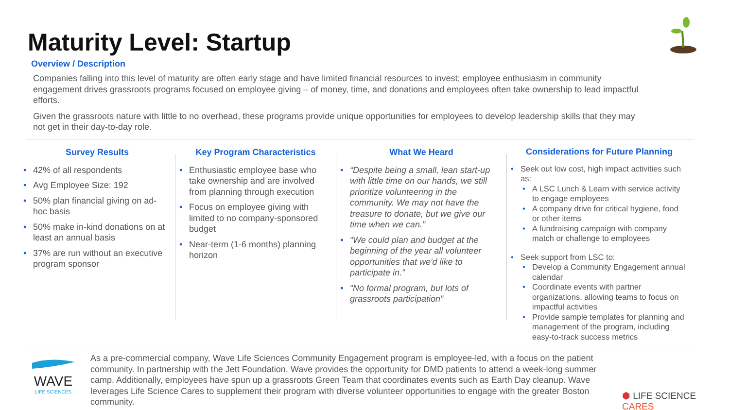Maturity Level: Startup
Overview / Description
Companies falling into this level of maturity are often early stage and have limited financial resources to invest; employee enthusiasm in community engagement drives grassroots programs focused on employee giving – of money, time, and donations and employees often take ownership to lead impactful efforts.
Given the grassroots nature with little to no overhead, these programs provide unique opportunities for employees to develop leadership skills that they may not get in their day-to-day role.
Survey Results
42% of all respondents
Avg Employee Size: 192
50% plan financial giving on ad-hoc basis
50% make in-kind donations on at least an annual basis
37% are run without an executive program sponsor
Key Program Characteristics
Enthusiastic employee base who take ownership and are involved from planning through execution
Focus on employee giving with limited to no company-sponsored budget
Near-term (1-6 months) planning horizon
What We Heard
“Despite being a small, lean start-up with little time on our hands, we still prioritize volunteering in the community. We may not have the treasure to donate, but we give our time when we can.”
“We could plan and budget at the beginning of the year all volunteer opportunities that we'd like to participate in.”
“No formal program, but lots of grassroots participation”
Considerations for Future Planning
Seek out low cost, high impact activities such as:
A LSC Lunch & Learn with service activity to engage employees
A company drive for critical hygiene, food or other items
A fundraising campaign with company match or challenge to employees
Seek support from LSC to:
Develop a Community Engagement annual calendar
Coordinate events with partner organizations, allowing teams to focus on impactful activities
Provide sample templates for planning and management of the program, including easy-to-track success metrics
WAVE
LIFE SCIENCES
As a pre-commercial company, Wave Life Sciences Community Engagement program is employee-led, with a focus on the patient community. In partnership with the Jett Foundation, Wave provides the opportunity for DMD patients to attend a week-long summer camp. Additionally, employees have spun up a grassroots Green Team that coordinates events such as Earth Day cleanup. Wave leverages Life Science Cares to supplement their program with diverse volunteer opportunities to engage with the greater Boston community.
⬢ LIFE SCIENCE CARES